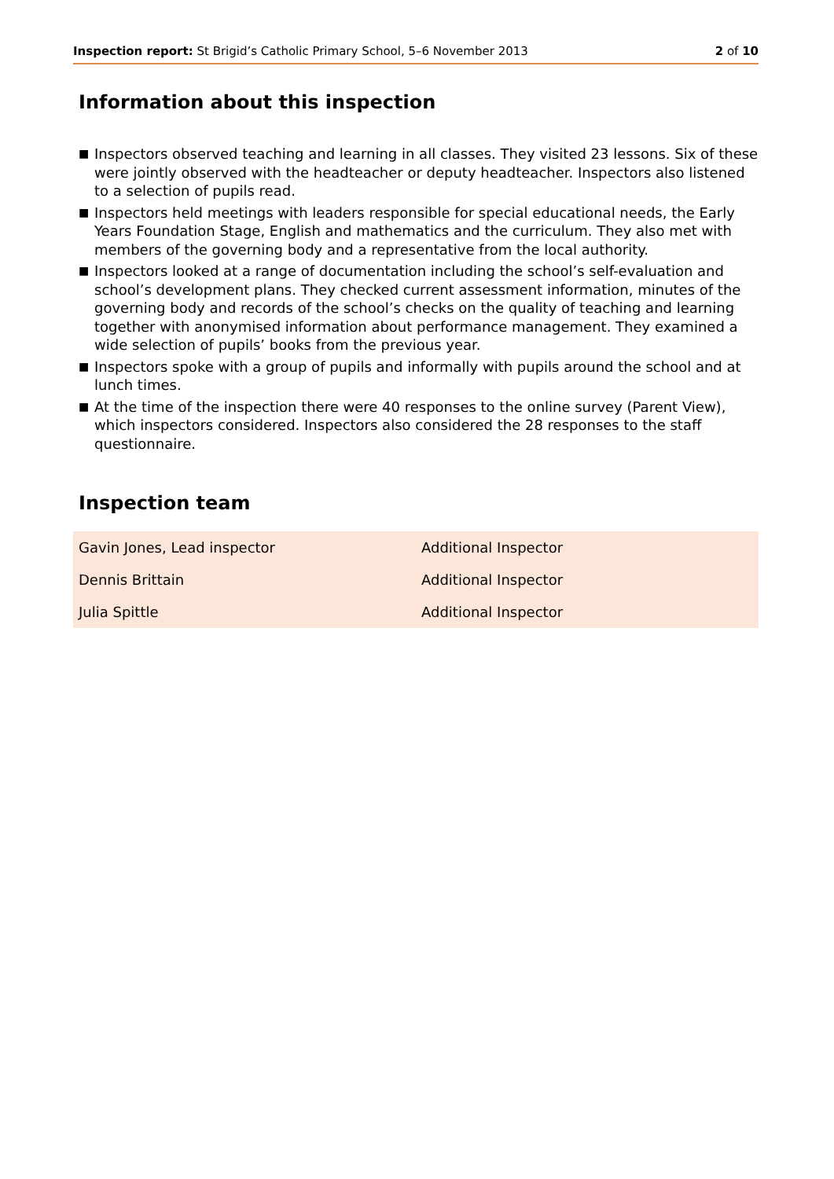Inspection report: St Brigid’s Catholic Primary School, 5–6 November 2013 2 of 10
Information about this inspection
■ Inspectors observed teaching and learning in all classes. They visited 23 lessons. Six of these were jointly observed with the headteacher or deputy headteacher. Inspectors also listened to a selection of pupils read.
■ Inspectors held meetings with leaders responsible for special educational needs, the Early Years Foundation Stage, English and mathematics and the curriculum. They also met with members of the governing body and a representative from the local authority.
■ Inspectors looked at a range of documentation including the school’s self-evaluation and school’s development plans. They checked current assessment information, minutes of the governing body and records of the school’s checks on the quality of teaching and learning together with anonymised information about performance management. They examined a wide selection of pupils’ books from the previous year.
■ Inspectors spoke with a group of pupils and informally with pupils around the school and at lunch times.
■ At the time of the inspection there were 40 responses to the online survey (Parent View), which inspectors considered. Inspectors also considered the 28 responses to the staff questionnaire.
Inspection team
| Gavin Jones, Lead inspector | Additional Inspector |
| Dennis Brittain | Additional Inspector |
| Julia Spittle | Additional Inspector |